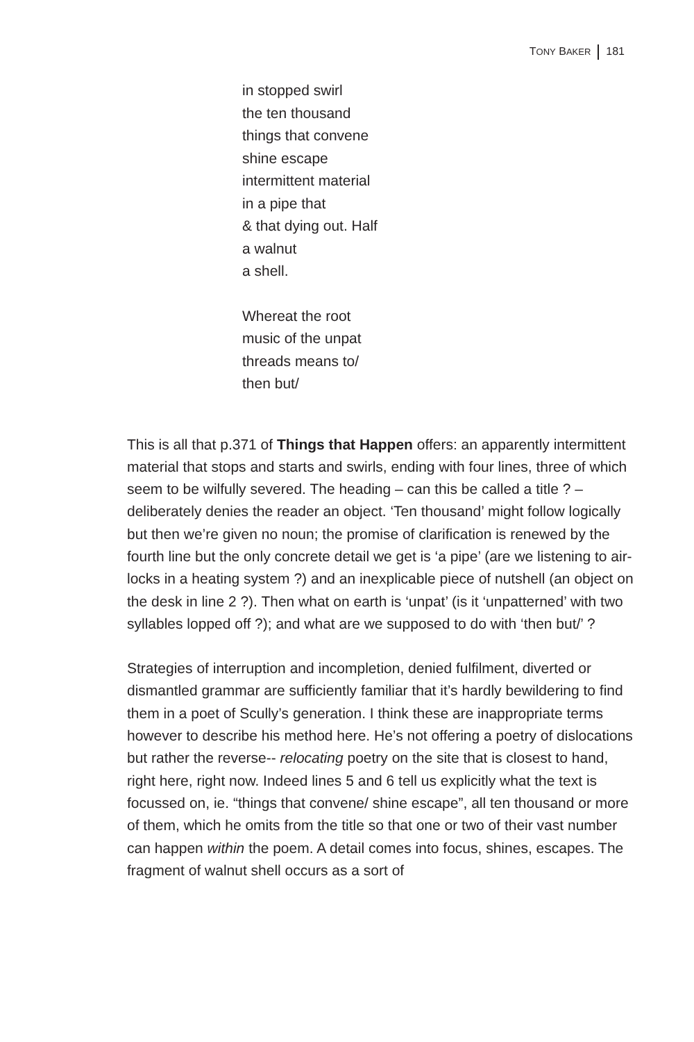TONY BAKER 181
in stopped swirl
the ten thousand
things that convene
shine escape
intermittent material
in a pipe that
& that dying out. Half
a walnut
a shell.
Whereat the root
music of the unpat
threads means to/
then but/
This is all that p.371 of Things that Happen offers: an apparently intermittent material that stops and starts and swirls, ending with four lines, three of which seem to be wilfully severed. The heading – can this be called a title ? – deliberately denies the reader an object. ‘Ten thousand’ might follow logically but then we’re given no noun; the promise of clarification is renewed by the fourth line but the only concrete detail we get is ‘a pipe’ (are we listening to air-locks in a heating system ?) and an inexplicable piece of nutshell (an object on the desk in line 2 ?). Then what on earth is ‘unpat’ (is it ‘unpatterned’ with two syllables lopped off ?); and what are we supposed to do with ‘then but/’ ?
Strategies of interruption and incompletion, denied fulfilment, diverted or dismantled grammar are sufficiently familiar that it’s hardly bewildering to find them in a poet of Scully’s generation. I think these are inappropriate terms however to describe his method here. He’s not offering a poetry of dislocations but rather the reverse-- relocating poetry on the site that is closest to hand, right here, right now. Indeed lines 5 and 6 tell us explicitly what the text is focussed on, ie. “things that convene/ shine escape”, all ten thousand or more of them, which he omits from the title so that one or two of their vast number can happen within the poem. A detail comes into focus, shines, escapes. The fragment of walnut shell occurs as a sort of